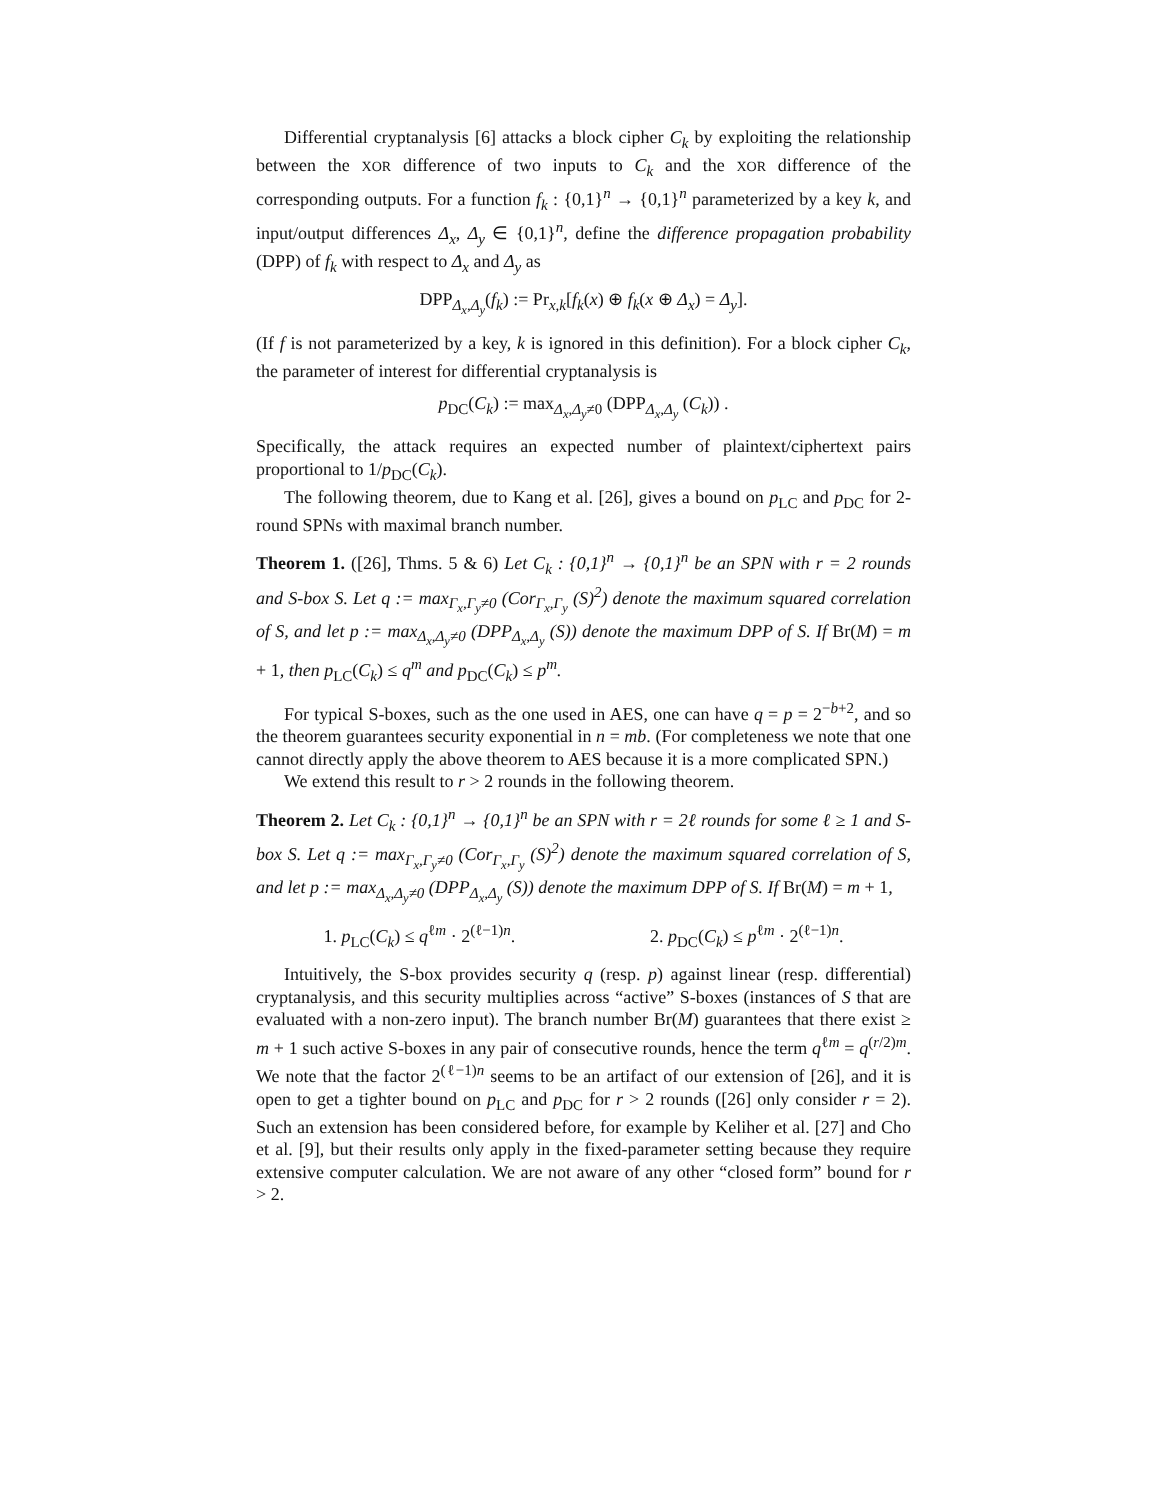Differential cryptanalysis [6] attacks a block cipher C<sub>k</sub> by exploiting the relationship between the XOR difference of two inputs to C<sub>k</sub> and the XOR difference of the corresponding outputs. For a function f<sub>k</sub> : {0,1}<sup>n</sup> → {0,1}<sup>n</sup> parameterized by a key k, and input/output differences Δ<sub>x</sub>, Δ<sub>y</sub> ∈ {0,1}<sup>n</sup>, define the difference propagation probability (DPP) of f<sub>k</sub> with respect to Δ<sub>x</sub> and Δ<sub>y</sub> as
DPP<sub>Δ<sub>x</sub>,Δ<sub>y</sub></sub>(f<sub>k</sub>) := Pr<sub>x,k</sub>[f<sub>k</sub>(x) ⊕ f<sub>k</sub>(x ⊕ Δ<sub>x</sub>) = Δ<sub>y</sub>].
(If f is not parameterized by a key, k is ignored in this definition). For a block cipher C<sub>k</sub>, the parameter of interest for differential cryptanalysis is
p<sub>DC</sub>(C<sub>k</sub>) := max<sub>Δ<sub>x</sub>,Δ<sub>y</sub>≠0</sub> (DPP<sub>Δ<sub>x</sub>,Δ<sub>y</sub></sub> (C<sub>k</sub>)) .
Specifically, the attack requires an expected number of plaintext/ciphertext pairs proportional to 1/p<sub>DC</sub>(C<sub>k</sub>).
The following theorem, due to Kang et al. [26], gives a bound on p<sub>LC</sub> and p<sub>DC</sub> for 2-round SPNs with maximal branch number.
Theorem 1. ([26], Thms. 5 & 6) Let C<sub>k</sub> : {0,1}<sup>n</sup> → {0,1}<sup>n</sup> be an SPN with r = 2 rounds and S-box S. Let q := max<sub>Γ<sub>x</sub>,Γ<sub>y</sub>≠0</sub> (Cor<sub>Γ<sub>x</sub>,Γ<sub>y</sub></sub> (S)<sup>2</sup>) denote the maximum squared correlation of S, and let p := max<sub>Δ<sub>x</sub>,Δ<sub>y</sub>≠0</sub> (DPP<sub>Δ<sub>x</sub>,Δ<sub>y</sub></sub> (S)) denote the maximum DPP of S. If Br(M) = m + 1, then p<sub>LC</sub>(C<sub>k</sub>) ≤ q<sup>m</sup> and p<sub>DC</sub>(C<sub>k</sub>) ≤ p<sup>m</sup>.
For typical S-boxes, such as the one used in AES, one can have q = p = 2<sup>−b+2</sup>, and so the theorem guarantees security exponential in n = mb. (For completeness we note that one cannot directly apply the above theorem to AES because it is a more complicated SPN.)
We extend this result to r > 2 rounds in the following theorem.
Theorem 2. Let C<sub>k</sub> : {0,1}<sup>n</sup> → {0,1}<sup>n</sup> be an SPN with r = 2ℓ rounds for some ℓ ≥ 1 and S-box S. Let q := max<sub>Γ<sub>x</sub>,Γ<sub>y</sub>≠0</sub> (Cor<sub>Γ<sub>x</sub>,Γ<sub>y</sub></sub> (S)<sup>2</sup>) denote the maximum squared correlation of S, and let p := max<sub>Δ<sub>x</sub>,Δ<sub>y</sub>≠0</sub> (DPP<sub>Δ<sub>x</sub>,Δ<sub>y</sub></sub> (S)) denote the maximum DPP of S. If Br(M) = m + 1,
1. p<sub>LC</sub>(C<sub>k</sub>) ≤ q<sup>ℓm</sup> · 2<sup>(ℓ−1)n</sup>. 2. p<sub>DC</sub>(C<sub>k</sub>) ≤ p<sup>ℓm</sup> · 2<sup>(ℓ−1)n</sup>.
Intuitively, the S-box provides security q (resp. p) against linear (resp. differential) cryptanalysis, and this security multiplies across “active” S-boxes (instances of S that are evaluated with a non-zero input). The branch number Br(M) guarantees that there exist ≥ m + 1 such active S-boxes in any pair of consecutive rounds, hence the term q<sup>ℓm</sup> = q<sup>(r/2)m</sup>. We note that the factor 2<sup>(ℓ−1)n</sup> seems to be an artifact of our extension of [26], and it is open to get a tighter bound on p<sub>LC</sub> and p<sub>DC</sub> for r > 2 rounds ([26] only consider r = 2). Such an extension has been considered before, for example by Keliher et al. [27] and Cho et al. [9], but their results only apply in the fixed-parameter setting because they require extensive computer calculation. We are not aware of any other “closed form” bound for r > 2.